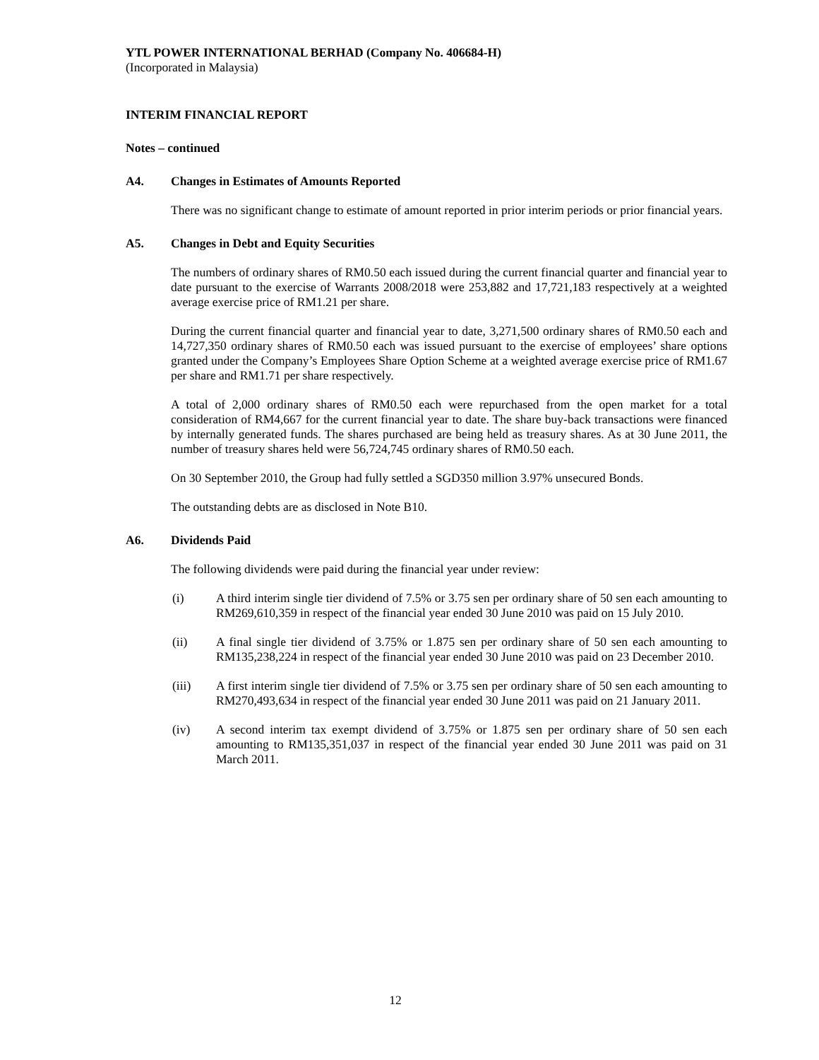YTL POWER INTERNATIONAL BERHAD (Company No. 406684-H)
(Incorporated in Malaysia)
INTERIM FINANCIAL REPORT
Notes – continued
A4. Changes in Estimates of Amounts Reported
There was no significant change to estimate of amount reported in prior interim periods or prior financial years.
A5. Changes in Debt and Equity Securities
The numbers of ordinary shares of RM0.50 each issued during the current financial quarter and financial year to date pursuant to the exercise of Warrants 2008/2018 were 253,882 and 17,721,183 respectively at a weighted average exercise price of RM1.21 per share.
During the current financial quarter and financial year to date, 3,271,500 ordinary shares of RM0.50 each and 14,727,350 ordinary shares of RM0.50 each was issued pursuant to the exercise of employees’ share options granted under the Company’s Employees Share Option Scheme at a weighted average exercise price of RM1.67 per share and RM1.71 per share respectively.
A total of 2,000 ordinary shares of RM0.50 each were repurchased from the open market for a total consideration of RM4,667 for the current financial year to date. The share buy-back transactions were financed by internally generated funds. The shares purchased are being held as treasury shares. As at 30 June 2011, the number of treasury shares held were 56,724,745 ordinary shares of RM0.50 each.
On 30 September 2010, the Group had fully settled a SGD350 million 3.97% unsecured Bonds.
The outstanding debts are as disclosed in Note B10.
A6. Dividends Paid
The following dividends were paid during the financial year under review:
(i) A third interim single tier dividend of 7.5% or 3.75 sen per ordinary share of 50 sen each amounting to RM269,610,359 in respect of the financial year ended 30 June 2010 was paid on 15 July 2010.
(ii) A final single tier dividend of 3.75% or 1.875 sen per ordinary share of 50 sen each amounting to RM135,238,224 in respect of the financial year ended 30 June 2010 was paid on 23 December 2010.
(iii) A first interim single tier dividend of 7.5% or 3.75 sen per ordinary share of 50 sen each amounting to RM270,493,634 in respect of the financial year ended 30 June 2011 was paid on 21 January 2011.
(iv) A second interim tax exempt dividend of 3.75% or 1.875 sen per ordinary share of 50 sen each amounting to RM135,351,037 in respect of the financial year ended 30 June 2011 was paid on 31 March 2011.
12